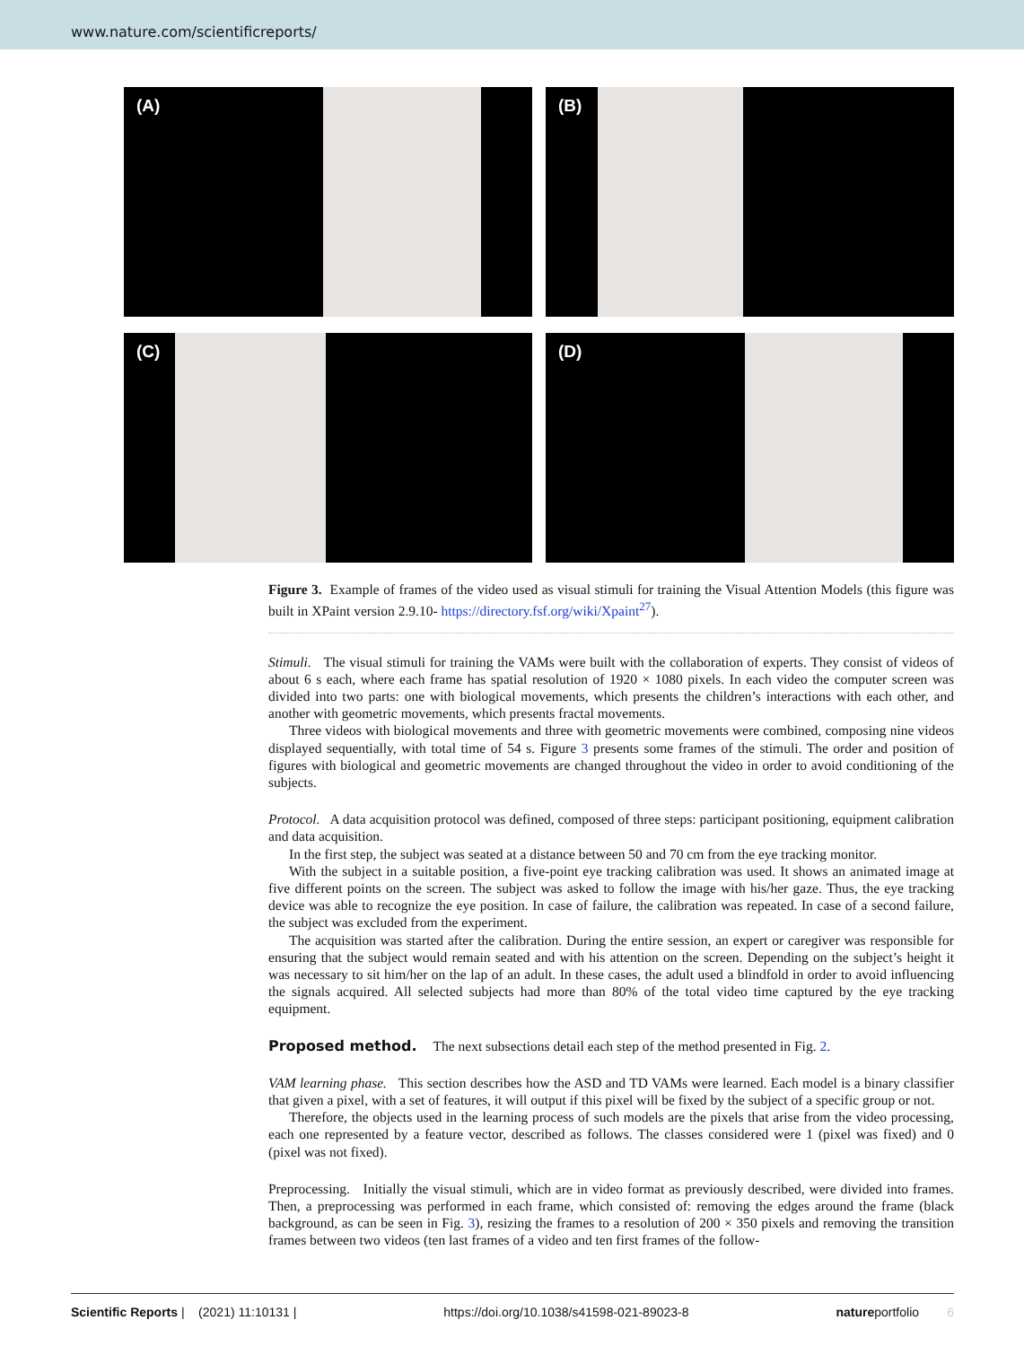www.nature.com/scientificreports/
(A)
(B)
(C)
(D)
Figure 3. Example of frames of the video used as visual stimuli for training the Visual Attention Models (this figure was built in XPaint version 2.9.10- https://directory.fsf.org/wiki/Xpaint<sup>27</sup>).
Stimuli. The visual stimuli for training the VAMs were built with the collaboration of experts. They consist of videos of about 6 s each, where each frame has spatial resolution of 1920 × 1080 pixels. In each video the computer screen was divided into two parts: one with biological movements, which presents the children’s interactions with each other, and another with geometric movements, which presents fractal movements.
Three videos with biological movements and three with geometric movements were combined, composing nine videos displayed sequentially, with total time of 54 s. Figure 3 presents some frames of the stimuli. The order and position of figures with biological and geometric movements are changed throughout the video in order to avoid conditioning of the subjects.
Protocol. A data acquisition protocol was defined, composed of three steps: participant positioning, equipment calibration and data acquisition.
In the first step, the subject was seated at a distance between 50 and 70 cm from the eye tracking monitor.
With the subject in a suitable position, a five-point eye tracking calibration was used. It shows an animated image at five different points on the screen. The subject was asked to follow the image with his/her gaze. Thus, the eye tracking device was able to recognize the eye position. In case of failure, the calibration was repeated. In case of a second failure, the subject was excluded from the experiment.
The acquisition was started after the calibration. During the entire session, an expert or caregiver was responsible for ensuring that the subject would remain seated and with his attention on the screen. Depending on the subject’s height it was necessary to sit him/her on the lap of an adult. In these cases, the adult used a blindfold in order to avoid influencing the signals acquired. All selected subjects had more than 80% of the total video time captured by the eye tracking equipment.
Proposed method.
The next subsections detail each step of the method presented in Fig. 2.
VAM learning phase. This section describes how the ASD and TD VAMs were learned. Each model is a binary classifier that given a pixel, with a set of features, it will output if this pixel will be fixed by the subject of a specific group or not.
Therefore, the objects used in the learning process of such models are the pixels that arise from the video processing, each one represented by a feature vector, described as follows. The classes considered were 1 (pixel was fixed) and 0 (pixel was not fixed).
Preprocessing. Initially the visual stimuli, which are in video format as previously described, were divided into frames. Then, a preprocessing was performed in each frame, which consisted of: removing the edges around the frame (black background, as can be seen in Fig. 3), resizing the frames to a resolution of 200 × 350 pixels and removing the transition frames between two videos (ten last frames of a video and ten first frames of the follow-
Scientific Reports | (2021) 11:10131 | https://doi.org/10.1038/s41598-021-89023-8 natureportfolio 6